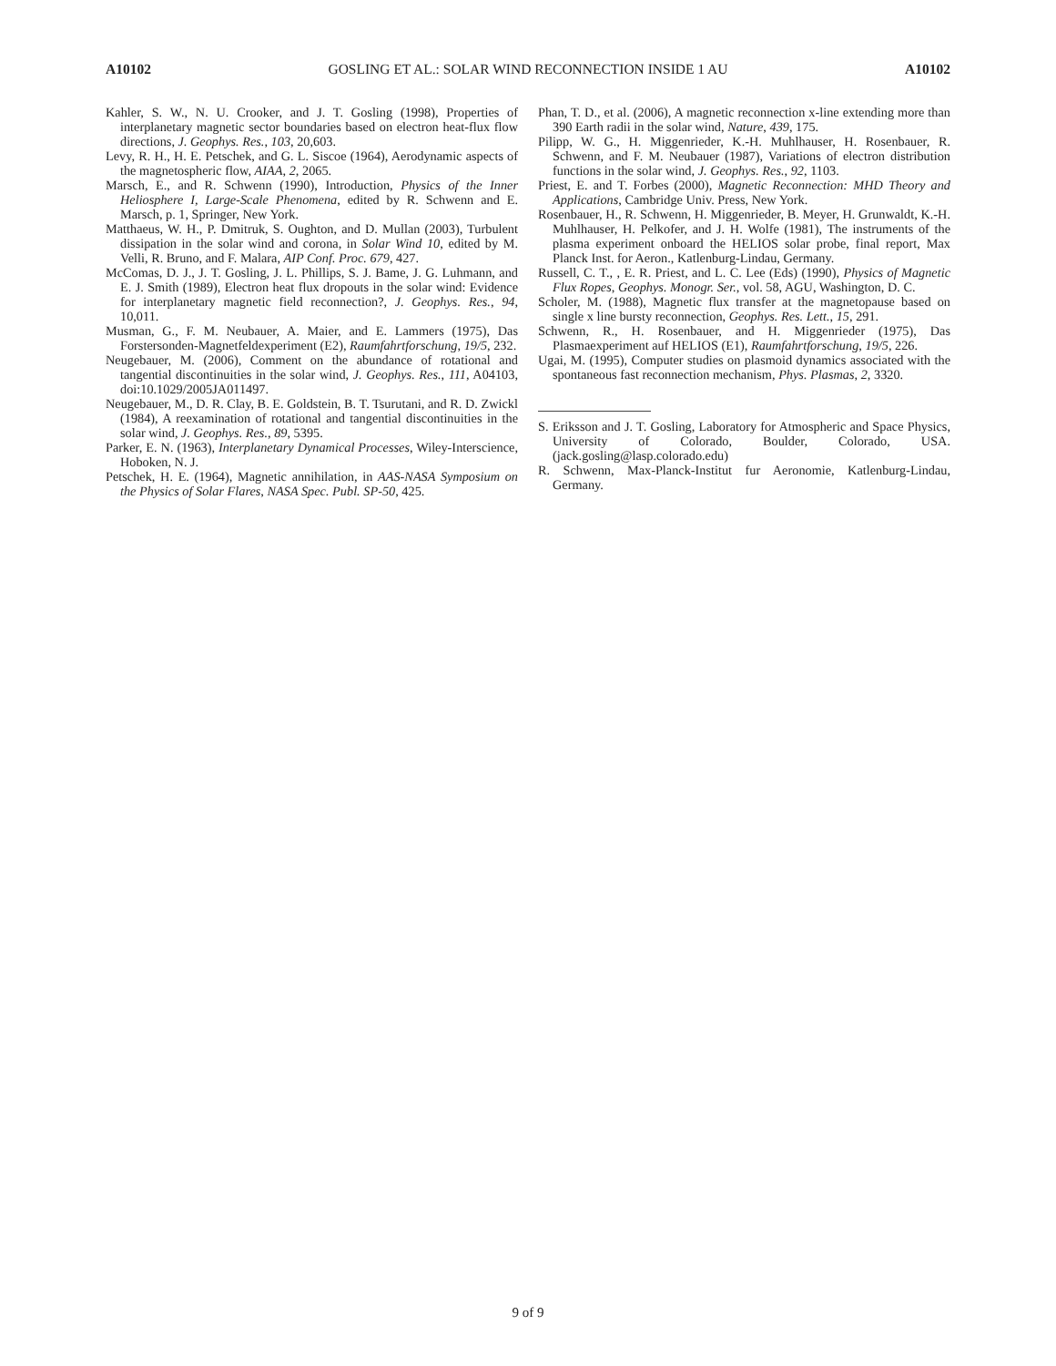A10102 GOSLING ET AL.: SOLAR WIND RECONNECTION INSIDE 1 AU A10102
Kahler, S. W., N. U. Crooker, and J. T. Gosling (1998), Properties of interplanetary magnetic sector boundaries based on electron heat-flux flow directions, J. Geophys. Res., 103, 20,603.
Levy, R. H., H. E. Petschek, and G. L. Siscoe (1964), Aerodynamic aspects of the magnetospheric flow, AIAA, 2, 2065.
Marsch, E., and R. Schwenn (1990), Introduction, Physics of the Inner Heliosphere I, Large-Scale Phenomena, edited by R. Schwenn and E. Marsch, p. 1, Springer, New York.
Matthaeus, W. H., P. Dmitruk, S. Oughton, and D. Mullan (2003), Turbulent dissipation in the solar wind and corona, in Solar Wind 10, edited by M. Velli, R. Bruno, and F. Malara, AIP Conf. Proc. 679, 427.
McComas, D. J., J. T. Gosling, J. L. Phillips, S. J. Bame, J. G. Luhmann, and E. J. Smith (1989), Electron heat flux dropouts in the solar wind: Evidence for interplanetary magnetic field reconnection?, J. Geophys. Res., 94, 10,011.
Musman, G., F. M. Neubauer, A. Maier, and E. Lammers (1975), Das Forstersonden-Magnetfeldexperiment (E2), Raumfahrtforschung, 19/5, 232.
Neugebauer, M. (2006), Comment on the abundance of rotational and tangential discontinuities in the solar wind, J. Geophys. Res., 111, A04103, doi:10.1029/2005JA011497.
Neugebauer, M., D. R. Clay, B. E. Goldstein, B. T. Tsurutani, and R. D. Zwickl (1984), A reexamination of rotational and tangential discontinuities in the solar wind, J. Geophys. Res., 89, 5395.
Parker, E. N. (1963), Interplanetary Dynamical Processes, Wiley-Interscience, Hoboken, N. J.
Petschek, H. E. (1964), Magnetic annihilation, in AAS-NASA Symposium on the Physics of Solar Flares, NASA Spec. Publ. SP-50, 425.
Phan, T. D., et al. (2006), A magnetic reconnection x-line extending more than 390 Earth radii in the solar wind, Nature, 439, 175.
Pilipp, W. G., H. Miggenrieder, K.-H. Muhlhauser, H. Rosenbauer, R. Schwenn, and F. M. Neubauer (1987), Variations of electron distribution functions in the solar wind, J. Geophys. Res., 92, 1103.
Priest, E. and T. Forbes (2000), Magnetic Reconnection: MHD Theory and Applications, Cambridge Univ. Press, New York.
Rosenbauer, H., R. Schwenn, H. Miggenrieder, B. Meyer, H. Grunwaldt, K.-H. Muhlhauser, H. Pelkofer, and J. H. Wolfe (1981), The instruments of the plasma experiment onboard the HELIOS solar probe, final report, Max Planck Inst. for Aeron., Katlenburg-Lindau, Germany.
Russell, C. T., , E. R. Priest, and L. C. Lee (Eds) (1990), Physics of Magnetic Flux Ropes, Geophys. Monogr. Ser., vol. 58, AGU, Washington, D. C.
Scholer, M. (1988), Magnetic flux transfer at the magnetopause based on single x line bursty reconnection, Geophys. Res. Lett., 15, 291.
Schwenn, R., H. Rosenbauer, and H. Miggenrieder (1975), Das Plasmaexperiment auf HELIOS (E1), Raumfahrtforschung, 19/5, 226.
Ugai, M. (1995), Computer studies on plasmoid dynamics associated with the spontaneous fast reconnection mechanism, Phys. Plasmas, 2, 3320.
S. Eriksson and J. T. Gosling, Laboratory for Atmospheric and Space Physics, University of Colorado, Boulder, Colorado, USA. (jack.gosling@lasp.colorado.edu)
R. Schwenn, Max-Planck-Institut fur Aeronomie, Katlenburg-Lindau, Germany.
9 of 9